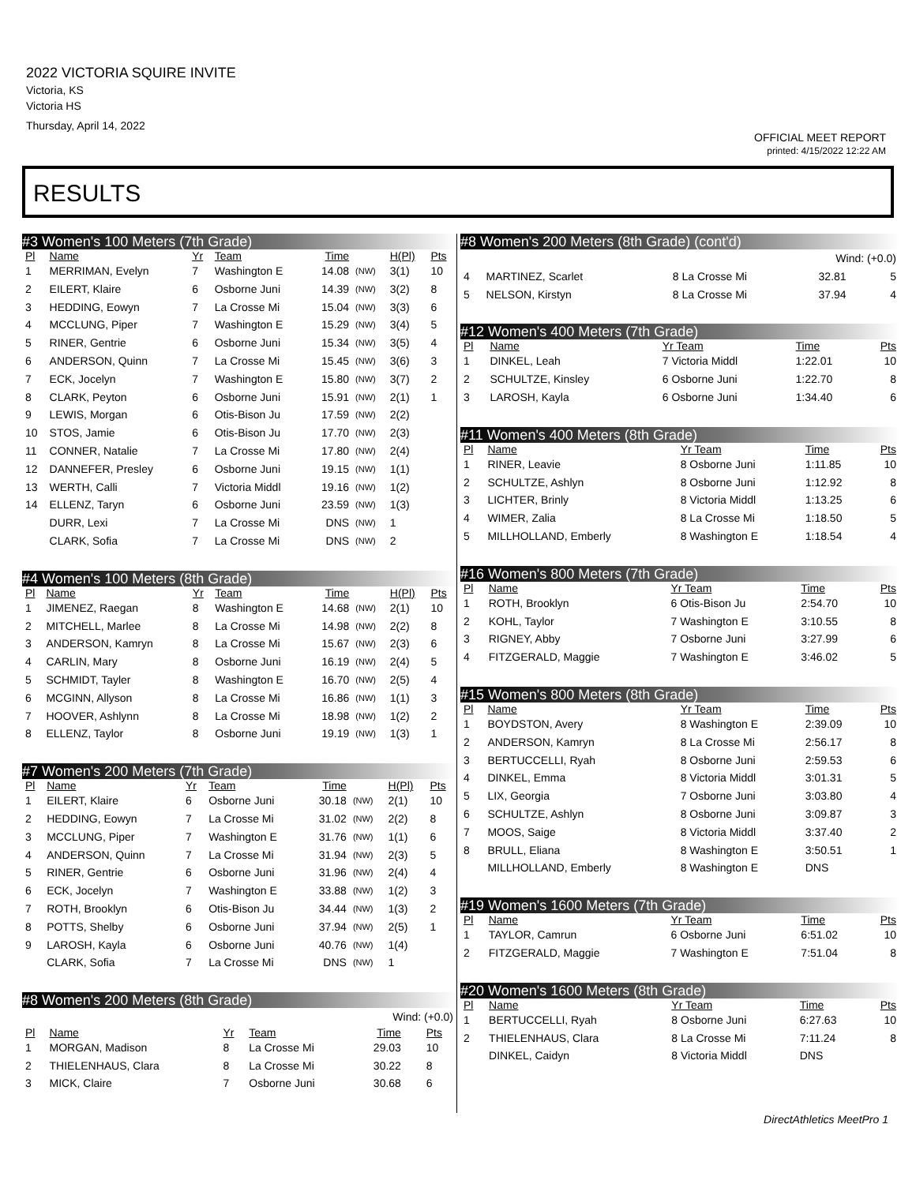2022 VICTORIA SQUIRE INVITE
Victoria, KS
Victoria HS
Thursday, April 14, 2022
OFFICIAL MEET REPORT
printed: 4/15/2022 12:22 AM
RESULTS
#3 Women's 100 Meters (7th Grade)
| Pl | Name | Yr | Team | Time | | H(Pl) | Pts |
| --- | --- | --- | --- | --- | --- | --- | --- |
| 1 | MERRIMAN, Evelyn | 7 | Washington E | 14.08 | (NW) | 3(1) | 10 |
| 2 | EILERT, Klaire | 6 | Osborne Juni | 14.39 | (NW) | 3(2) | 8 |
| 3 | HEDDING, Eowyn | 7 | La Crosse Mi | 15.04 | (NW) | 3(3) | 6 |
| 4 | MCCLUNG, Piper | 7 | Washington E | 15.29 | (NW) | 3(4) | 5 |
| 5 | RINER, Gentrie | 6 | Osborne Juni | 15.34 | (NW) | 3(5) | 4 |
| 6 | ANDERSON, Quinn | 7 | La Crosse Mi | 15.45 | (NW) | 3(6) | 3 |
| 7 | ECK, Jocelyn | 7 | Washington E | 15.80 | (NW) | 3(7) | 2 |
| 8 | CLARK, Peyton | 6 | Osborne Juni | 15.91 | (NW) | 2(1) | 1 |
| 9 | LEWIS, Morgan | 6 | Otis-Bison Ju | 17.59 | (NW) | 2(2) | |
| 10 | STOS, Jamie | 6 | Otis-Bison Ju | 17.70 | (NW) | 2(3) | |
| 11 | CONNER, Natalie | 7 | La Crosse Mi | 17.80 | (NW) | 2(4) | |
| 12 | DANNEFER, Presley | 6 | Osborne Juni | 19.15 | (NW) | 1(1) | |
| 13 | WERTH, Calli | 7 | Victoria Middl | 19.16 | (NW) | 1(2) | |
| 14 | ELLENZ, Taryn | 6 | Osborne Juni | 23.59 | (NW) | 1(3) | |
| | DURR, Lexi | 7 | La Crosse Mi | DNS | (NW) | 1 | |
| | CLARK, Sofia | 7 | La Crosse Mi | DNS | (NW) | 2 | |
#4 Women's 100 Meters (8th Grade)
| Pl | Name | Yr | Team | Time | | H(Pl) | Pts |
| --- | --- | --- | --- | --- | --- | --- | --- |
| 1 | JIMENEZ, Raegan | 8 | Washington E | 14.68 | (NW) | 2(1) | 10 |
| 2 | MITCHELL, Marlee | 8 | La Crosse Mi | 14.98 | (NW) | 2(2) | 8 |
| 3 | ANDERSON, Kamryn | 8 | La Crosse Mi | 15.67 | (NW) | 2(3) | 6 |
| 4 | CARLIN, Mary | 8 | Osborne Juni | 16.19 | (NW) | 2(4) | 5 |
| 5 | SCHMIDT, Tayler | 8 | Washington E | 16.70 | (NW) | 2(5) | 4 |
| 6 | MCGINN, Allyson | 8 | La Crosse Mi | 16.86 | (NW) | 1(1) | 3 |
| 7 | HOOVER, Ashlynn | 8 | La Crosse Mi | 18.98 | (NW) | 1(2) | 2 |
| 8 | ELLENZ, Taylor | 8 | Osborne Juni | 19.19 | (NW) | 1(3) | 1 |
#7 Women's 200 Meters (7th Grade)
| Pl | Name | Yr | Team | Time | | H(Pl) | Pts |
| --- | --- | --- | --- | --- | --- | --- | --- |
| 1 | EILERT, Klaire | 6 | Osborne Juni | 30.18 | (NW) | 2(1) | 10 |
| 2 | HEDDING, Eowyn | 7 | La Crosse Mi | 31.02 | (NW) | 2(2) | 8 |
| 3 | MCCLUNG, Piper | 7 | Washington E | 31.76 | (NW) | 1(1) | 6 |
| 4 | ANDERSON, Quinn | 7 | La Crosse Mi | 31.94 | (NW) | 2(3) | 5 |
| 5 | RINER, Gentrie | 6 | Osborne Juni | 31.96 | (NW) | 2(4) | 4 |
| 6 | ECK, Jocelyn | 7 | Washington E | 33.88 | (NW) | 1(2) | 3 |
| 7 | ROTH, Brooklyn | 6 | Otis-Bison Ju | 34.44 | (NW) | 1(3) | 2 |
| 8 | POTTS, Shelby | 6 | Osborne Juni | 37.94 | (NW) | 2(5) | 1 |
| 9 | LAROSH, Kayla | 6 | Osborne Juni | 40.76 | (NW) | 1(4) | |
| | CLARK, Sofia | 7 | La Crosse Mi | DNS | (NW) | 1 | |
#8 Women's 200 Meters (8th Grade)
| Wind: (+0.0) | | | | | | | |
| Pl | Name | Yr | Team | Time | | | Pts |
| 1 | MORGAN, Madison | 8 | La Crosse Mi | 29.03 | | | 10 |
| 2 | THIELENHAUS, Clara | 8 | La Crosse Mi | 30.22 | | | 8 |
| 3 | MICK, Claire | 7 | Osborne Juni | 30.68 | | | 6 |
#8 Women's 200 Meters (8th Grade) (cont'd)
| Wind: (+0.0) | | | | |
| 4 | MARTINEZ, Scarlet | 8 La Crosse Mi | 32.81 | 5 |
| 5 | NELSON, Kirstyn | 8 La Crosse Mi | 37.94 | 4 |
#12 Women's 400 Meters (7th Grade)
| Pl | Name | Yr Team | Time | Pts |
| --- | --- | --- | --- | --- |
| 1 | DINKEL, Leah | 7 Victoria Middl | 1:22.01 | 10 |
| 2 | SCHULTZE, Kinsley | 6 Osborne Juni | 1:22.70 | 8 |
| 3 | LAROSH, Kayla | 6 Osborne Juni | 1:34.40 | 6 |
#11 Women's 400 Meters (8th Grade)
| Pl | Name | Yr Team | Time | Pts |
| --- | --- | --- | --- | --- |
| 1 | RINER, Leavie | 8 Osborne Juni | 1:11.85 | 10 |
| 2 | SCHULTZE, Ashlyn | 8 Osborne Juni | 1:12.92 | 8 |
| 3 | LICHTER, Brinly | 8 Victoria Middl | 1:13.25 | 6 |
| 4 | WIMER, Zalia | 8 La Crosse Mi | 1:18.50 | 5 |
| 5 | MILLHOLLAND, Emberly | 8 Washington E | 1:18.54 | 4 |
#16 Women's 800 Meters (7th Grade)
| Pl | Name | Yr Team | Time | Pts |
| --- | --- | --- | --- | --- |
| 1 | ROTH, Brooklyn | 6 Otis-Bison Ju | 2:54.70 | 10 |
| 2 | KOHL, Taylor | 7 Washington E | 3:10.55 | 8 |
| 3 | RIGNEY, Abby | 7 Osborne Juni | 3:27.99 | 6 |
| 4 | FITZGERALD, Maggie | 7 Washington E | 3:46.02 | 5 |
#15 Women's 800 Meters (8th Grade)
| Pl | Name | Yr Team | Time | Pts |
| --- | --- | --- | --- | --- |
| 1 | BOYDSTON, Avery | 8 Washington E | 2:39.09 | 10 |
| 2 | ANDERSON, Kamryn | 8 La Crosse Mi | 2:56.17 | 8 |
| 3 | BERTUCCELLI, Ryah | 8 Osborne Juni | 2:59.53 | 6 |
| 4 | DINKEL, Emma | 8 Victoria Middl | 3:01.31 | 5 |
| 5 | LIX, Georgia | 7 Osborne Juni | 3:03.80 | 4 |
| 6 | SCHULTZE, Ashlyn | 8 Osborne Juni | 3:09.87 | 3 |
| 7 | MOOS, Saige | 8 Victoria Middl | 3:37.40 | 2 |
| 8 | BRULL, Eliana | 8 Washington E | 3:50.51 | 1 |
| | MILLHOLLAND, Emberly | 8 Washington E | DNS | |
#19 Women's 1600 Meters (7th Grade)
| Pl | Name | Yr Team | Time | Pts |
| --- | --- | --- | --- | --- |
| 1 | TAYLOR, Camrun | 6 Osborne Juni | 6:51.02 | 10 |
| 2 | FITZGERALD, Maggie | 7 Washington E | 7:51.04 | 8 |
#20 Women's 1600 Meters (8th Grade)
| Pl | Name | Yr Team | Time | Pts |
| --- | --- | --- | --- | --- |
| 1 | BERTUCCELLI, Ryah | 8 Osborne Juni | 6:27.63 | 10 |
| 2 | THIELENHAUS, Clara | 8 La Crosse Mi | 7:11.24 | 8 |
| | DINKEL, Caidyn | 8 Victoria Middl | DNS | |
DirectAthletics MeetPro 1